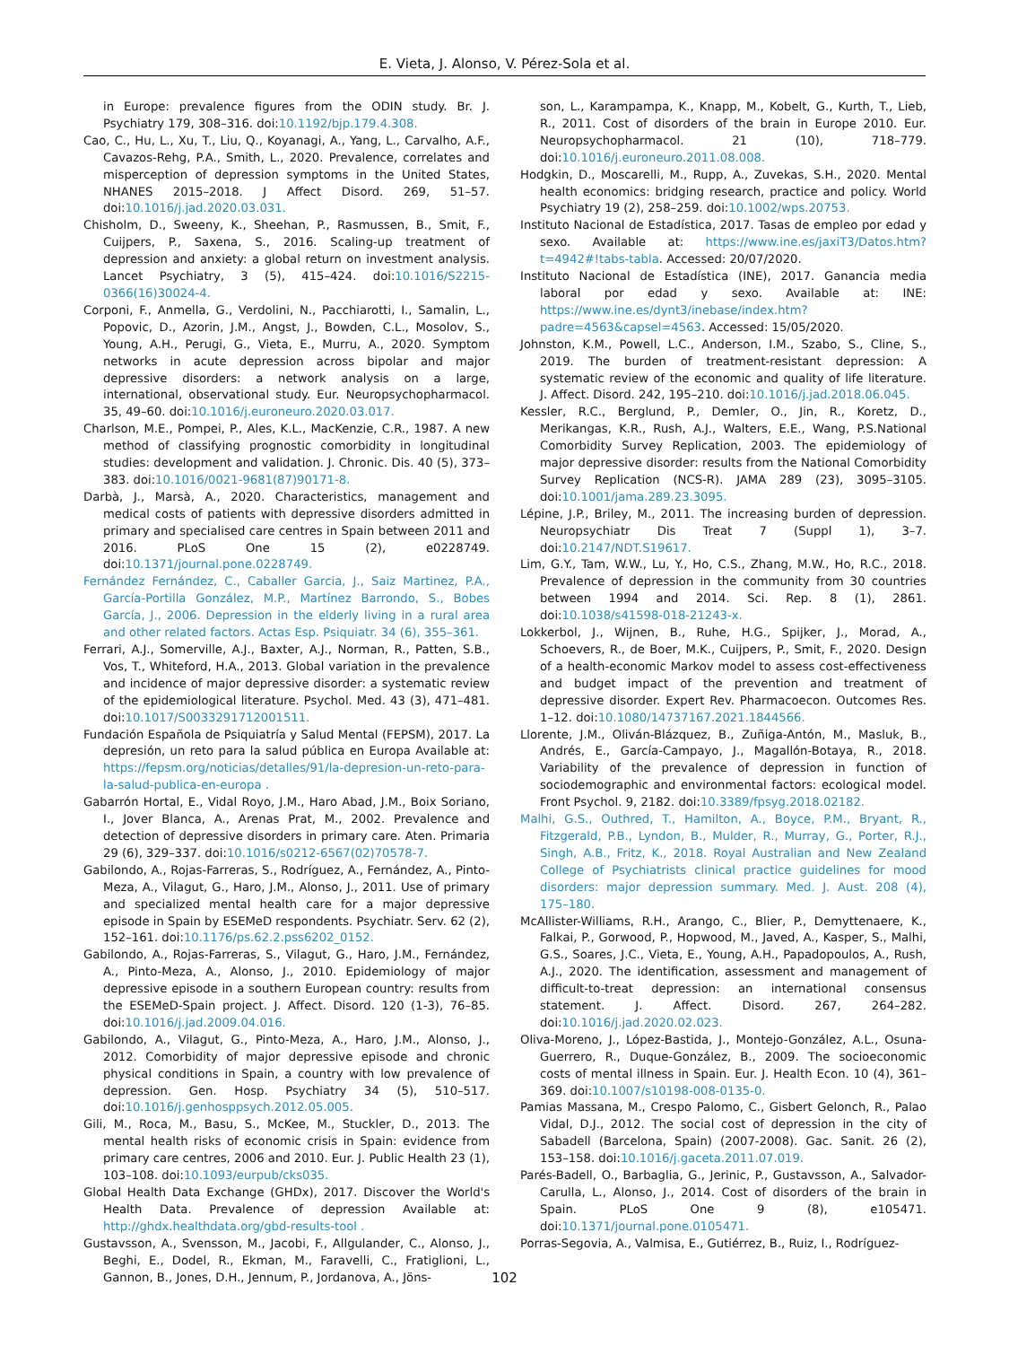E. Vieta, J. Alonso, V. Pérez-Sola et al.
in Europe: prevalence figures from the ODIN study. Br. J. Psychiatry 179, 308–316. doi:10.1192/bjp.179.4.308.
Cao, C., Hu, L., Xu, T., Liu, Q., Koyanagi, A., Yang, L., Carvalho, A.F., Cavazos-Rehg, P.A., Smith, L., 2020. Prevalence, correlates and misperception of depression symptoms in the United States, NHANES 2015–2018. J Affect Disord. 269, 51–57. doi:10.1016/j.jad.2020.03.031.
Chisholm, D., Sweeny, K., Sheehan, P., Rasmussen, B., Smit, F., Cuijpers, P., Saxena, S., 2016. Scaling-up treatment of depression and anxiety: a global return on investment analysis. Lancet Psychiatry, 3 (5), 415–424. doi:10.1016/S2215-0366(16)30024-4.
Corponi, F., Anmella, G., Verdolini, N., Pacchiarotti, I., Samalin, L., Popovic, D., Azorin, J.M., Angst, J., Bowden, C.L., Mosolov, S., Young, A.H., Perugi, G., Vieta, E., Murru, A., 2020. Symptom networks in acute depression across bipolar and major depressive disorders: a network analysis on a large, international, observational study. Eur. Neuropsychopharmacol. 35, 49–60. doi:10.1016/j.euroneuro.2020.03.017.
Charlson, M.E., Pompei, P., Ales, K.L., MacKenzie, C.R., 1987. A new method of classifying prognostic comorbidity in longitudinal studies: development and validation. J. Chronic. Dis. 40 (5), 373–383. doi:10.1016/0021-9681(87)90171-8.
Darbà, J., Marsà, A., 2020. Characteristics, management and medical costs of patients with depressive disorders admitted in primary and specialised care centres in Spain between 2011 and 2016. PLoS One 15 (2), e0228749. doi:10.1371/journal.pone.0228749.
Fernández Fernández, C., Caballer Garcia, J., Saiz Martinez, P.A., García-Portilla González, M.P., Martínez Barrondo, S., Bobes García, J., 2006. Depression in the elderly living in a rural area and other related factors. Actas Esp. Psiquiatr. 34 (6), 355–361.
Ferrari, A.J., Somerville, A.J., Baxter, A.J., Norman, R., Patten, S.B., Vos, T., Whiteford, H.A., 2013. Global variation in the prevalence and incidence of major depressive disorder: a systematic review of the epidemiological literature. Psychol. Med. 43 (3), 471–481. doi:10.1017/S0033291712001511.
Fundación Española de Psiquiatría y Salud Mental (FEPSM), 2017. La depresión, un reto para la salud pública en Europa Available at: https://fepsm.org/noticias/detalles/91/la-depresion-un-reto-para-la-salud-publica-en-europa .
Gabarrón Hortal, E., Vidal Royo, J.M., Haro Abad, J.M., Boix Soriano, I., Jover Blanca, A., Arenas Prat, M., 2002. Prevalence and detection of depressive disorders in primary care. Aten. Primaria 29 (6), 329–337. doi:10.1016/s0212-6567(02)70578-7.
Gabilondo, A., Rojas-Farreras, S., Rodríguez, A., Fernández, A., Pinto-Meza, A., Vilagut, G., Haro, J.M., Alonso, J., 2011. Use of primary and specialized mental health care for a major depressive episode in Spain by ESEMeD respondents. Psychiatr. Serv. 62 (2), 152–161. doi:10.1176/ps.62.2.pss6202_0152.
Gabilondo, A., Rojas-Farreras, S., Vilagut, G., Haro, J.M., Fernández, A., Pinto-Meza, A., Alonso, J., 2010. Epidemiology of major depressive episode in a southern European country: results from the ESEMeD-Spain project. J. Affect. Disord. 120 (1-3), 76–85. doi:10.1016/j.jad.2009.04.016.
Gabilondo, A., Vilagut, G., Pinto-Meza, A., Haro, J.M., Alonso, J., 2012. Comorbidity of major depressive episode and chronic physical conditions in Spain, a country with low prevalence of depression. Gen. Hosp. Psychiatry 34 (5), 510–517. doi:10.1016/j.genhosppsych.2012.05.005.
Gili, M., Roca, M., Basu, S., McKee, M., Stuckler, D., 2013. The mental health risks of economic crisis in Spain: evidence from primary care centres, 2006 and 2010. Eur. J. Public Health 23 (1), 103–108. doi:10.1093/eurpub/cks035.
Global Health Data Exchange (GHDx), 2017. Discover the World's Health Data. Prevalence of depression Available at: http://ghdx.healthdata.org/gbd-results-tool .
Gustavsson, A., Svensson, M., Jacobi, F., Allgulander, C., Alonso, J., Beghi, E., Dodel, R., Ekman, M., Faravelli, C., Fratiglioni, L., Gannon, B., Jones, D.H., Jennum, P., Jordanova, A., Jöns-
son, L., Karampampa, K., Knapp, M., Kobelt, G., Kurth, T., Lieb, R., 2011. Cost of disorders of the brain in Europe 2010. Eur. Neuropsychopharmacol. 21 (10), 718–779. doi:10.1016/j.euroneuro.2011.08.008.
Hodgkin, D., Moscarelli, M., Rupp, A., Zuvekas, S.H., 2020. Mental health economics: bridging research, practice and policy. World Psychiatry 19 (2), 258–259. doi:10.1002/wps.20753.
Instituto Nacional de Estadística, 2017. Tasas de empleo por edad y sexo. Available at: https://www.ine.es/jaxiT3/Datos.htm?t=4942#!tabs-tabla. Accessed: 20/07/2020.
Instituto Nacional de Estadística (INE), 2017. Ganancia media laboral por edad y sexo. Available at: INE: https://www.ine.es/dynt3/inebase/index.htm?padre=4563&capsel=4563. Accessed: 15/05/2020.
Johnston, K.M., Powell, L.C., Anderson, I.M., Szabo, S., Cline, S., 2019. The burden of treatment-resistant depression: A systematic review of the economic and quality of life literature. J. Affect. Disord. 242, 195–210. doi:10.1016/j.jad.2018.06.045.
Kessler, R.C., Berglund, P., Demler, O., Jin, R., Koretz, D., Merikangas, K.R., Rush, A.J., Walters, E.E., Wang, P.S.National Comorbidity Survey Replication, 2003. The epidemiology of major depressive disorder: results from the National Comorbidity Survey Replication (NCS-R). JAMA 289 (23), 3095–3105. doi:10.1001/jama.289.23.3095.
Lépine, J.P., Briley, M., 2011. The increasing burden of depression. Neuropsychiatr Dis Treat 7 (Suppl 1), 3–7. doi:10.2147/NDT.S19617.
Lim, G.Y., Tam, W.W., Lu, Y., Ho, C.S., Zhang, M.W., Ho, R.C., 2018. Prevalence of depression in the community from 30 countries between 1994 and 2014. Sci. Rep. 8 (1), 2861. doi:10.1038/s41598-018-21243-x.
Lokkerbol, J., Wijnen, B., Ruhe, H.G., Spijker, J., Morad, A., Schoevers, R., de Boer, M.K., Cuijpers, P., Smit, F., 2020. Design of a health-economic Markov model to assess cost-effectiveness and budget impact of the prevention and treatment of depressive disorder. Expert Rev. Pharmacoecon. Outcomes Res. 1–12. doi:10.1080/14737167.2021.1844566.
Llorente, J.M., Oliván-Blázquez, B., Zuñiga-Antón, M., Masluk, B., Andrés, E., García-Campayo, J., Magallón-Botaya, R., 2018. Variability of the prevalence of depression in function of sociodemographic and environmental factors: ecological model. Front Psychol. 9, 2182. doi:10.3389/fpsyg.2018.02182.
Malhi, G.S., Outhred, T., Hamilton, A., Boyce, P.M., Bryant, R., Fitzgerald, P.B., Lyndon, B., Mulder, R., Murray, G., Porter, R.J., Singh, A.B., Fritz, K., 2018. Royal Australian and New Zealand College of Psychiatrists clinical practice guidelines for mood disorders: major depression summary. Med. J. Aust. 208 (4), 175–180.
McAllister-Williams, R.H., Arango, C., Blier, P., Demyttenaere, K., Falkai, P., Gorwood, P., Hopwood, M., Javed, A., Kasper, S., Malhi, G.S., Soares, J.C., Vieta, E., Young, A.H., Papadopoulos, A., Rush, A.J., 2020. The identification, assessment and management of difficult-to-treat depression: an international consensus statement. J. Affect. Disord. 267, 264–282. doi:10.1016/j.jad.2020.02.023.
Oliva-Moreno, J., López-Bastida, J., Montejo-González, A.L., Osuna-Guerrero, R., Duque-González, B., 2009. The socioeconomic costs of mental illness in Spain. Eur. J. Health Econ. 10 (4), 361–369. doi:10.1007/s10198-008-0135-0.
Pamias Massana, M., Crespo Palomo, C., Gisbert Gelonch, R., Palao Vidal, D.J., 2012. The social cost of depression in the city of Sabadell (Barcelona, Spain) (2007-2008). Gac. Sanit. 26 (2), 153–158. doi:10.1016/j.gaceta.2011.07.019.
Parés-Badell, O., Barbaglia, G., Jerinic, P., Gustavsson, A., Salvador-Carulla, L., Alonso, J., 2014. Cost of disorders of the brain in Spain. PLoS One 9 (8), e105471. doi:10.1371/journal.pone.0105471.
Porras-Segovia, A., Valmisa, E., Gutiérrez, B., Ruiz, I., Rodríguez-
102